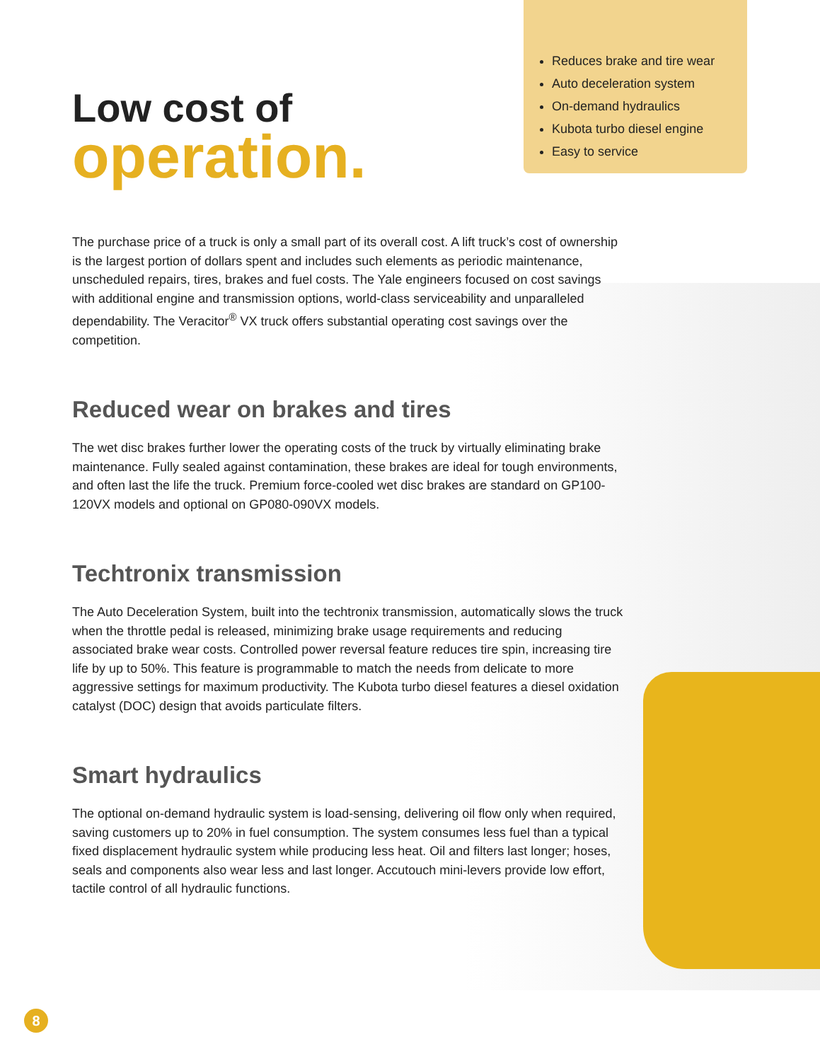Reduces brake and tire wear
Auto deceleration system
On-demand hydraulics
Kubota turbo diesel engine
Easy to service
Low cost of
operation.
The purchase price of a truck is only a small part of its overall cost. A lift truck’s cost of ownership is the largest portion of dollars spent and includes such elements as periodic maintenance, unscheduled repairs, tires, brakes and fuel costs. The Yale engineers focused on cost savings with additional engine and transmission options, world-class serviceability and unparalleled dependability. The Veracitor<sup>®</sup> VX truck offers substantial operating cost savings over the competition.
Reduced wear on brakes and tires
The wet disc brakes further lower the operating costs of the truck by virtually eliminating brake maintenance. Fully sealed against contamination, these brakes are ideal for tough environments, and often last the life the truck. Premium force-cooled wet disc brakes are standard on GP100-120VX models and optional on GP080-090VX models.
Techtronix transmission
The Auto Deceleration System, built into the techtronix transmission, automatically slows the truck when the throttle pedal is released, minimizing brake usage requirements and reducing associated brake wear costs. Controlled power reversal feature reduces tire spin, increasing tire life by up to 50%. This feature is programmable to match the needs from delicate to more aggressive settings for maximum productivity. The Kubota turbo diesel features a diesel oxidation catalyst (DOC) design that avoids particulate filters.
Smart hydraulics
The optional on-demand hydraulic system is load-sensing, delivering oil flow only when required, saving customers up to 20% in fuel consumption. The system consumes less fuel than a typical fixed displacement hydraulic system while producing less heat. Oil and filters last longer; hoses, seals and components also wear less and last longer. Accutouch mini-levers provide low effort, tactile control of all hydraulic functions.
8